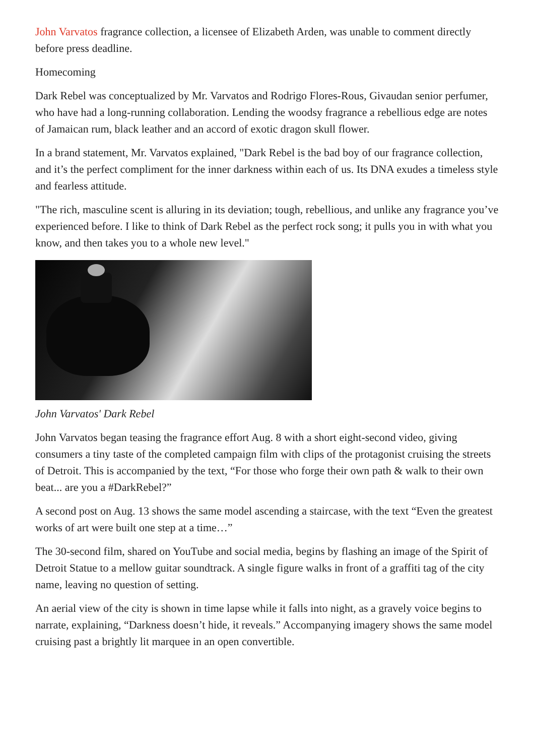John Varvatos fragrance collection, a licensee of Elizabeth Arden, was unable to comment directly before press deadline.
Homecoming
Dark Rebel was conceptualized by Mr. Varvatos and Rodrigo Flores-Rous, Givaudan senior perfumer, who have had a long-running collaboration. Lending the woodsy fragrance a rebellious edge are notes of Jamaican rum, black leather and an accord of exotic dragon skull flower.
In a brand statement, Mr. Varvatos explained, "Dark Rebel is the bad boy of our fragrance collection, and it’s the perfect compliment for the inner darkness within each of us. Its DNA exudes a timeless style and fearless attitude.
"The rich, masculine scent is alluring in its deviation; tough, rebellious, and unlike any fragrance you’ve experienced before. I like to think of Dark Rebel as the perfect rock song; it pulls you in with what you know, and then takes you to a whole new level."
John Varvatos' Dark Rebel
John Varvatos began teasing the fragrance effort Aug. 8 with a short eight-second video, giving consumers a tiny taste of the completed campaign film with clips of the protagonist cruising the streets of Detroit. This is accompanied by the text, “For those who forge their own path & walk to their own beat... are you a #DarkRebel?”
A second post on Aug. 13 shows the same model ascending a staircase, with the text “Even the greatest works of art were built one step at a time…”
The 30-second film, shared on YouTube and social media, begins by flashing an image of the Spirit of Detroit Statue to a mellow guitar soundtrack. A single figure walks in front of a graffiti tag of the city name, leaving no question of setting.
An aerial view of the city is shown in time lapse while it falls into night, as a gravely voice begins to narrate, explaining, “Darkness doesn’t hide, it reveals.” Accompanying imagery shows the same model cruising past a brightly lit marquee in an open convertible.